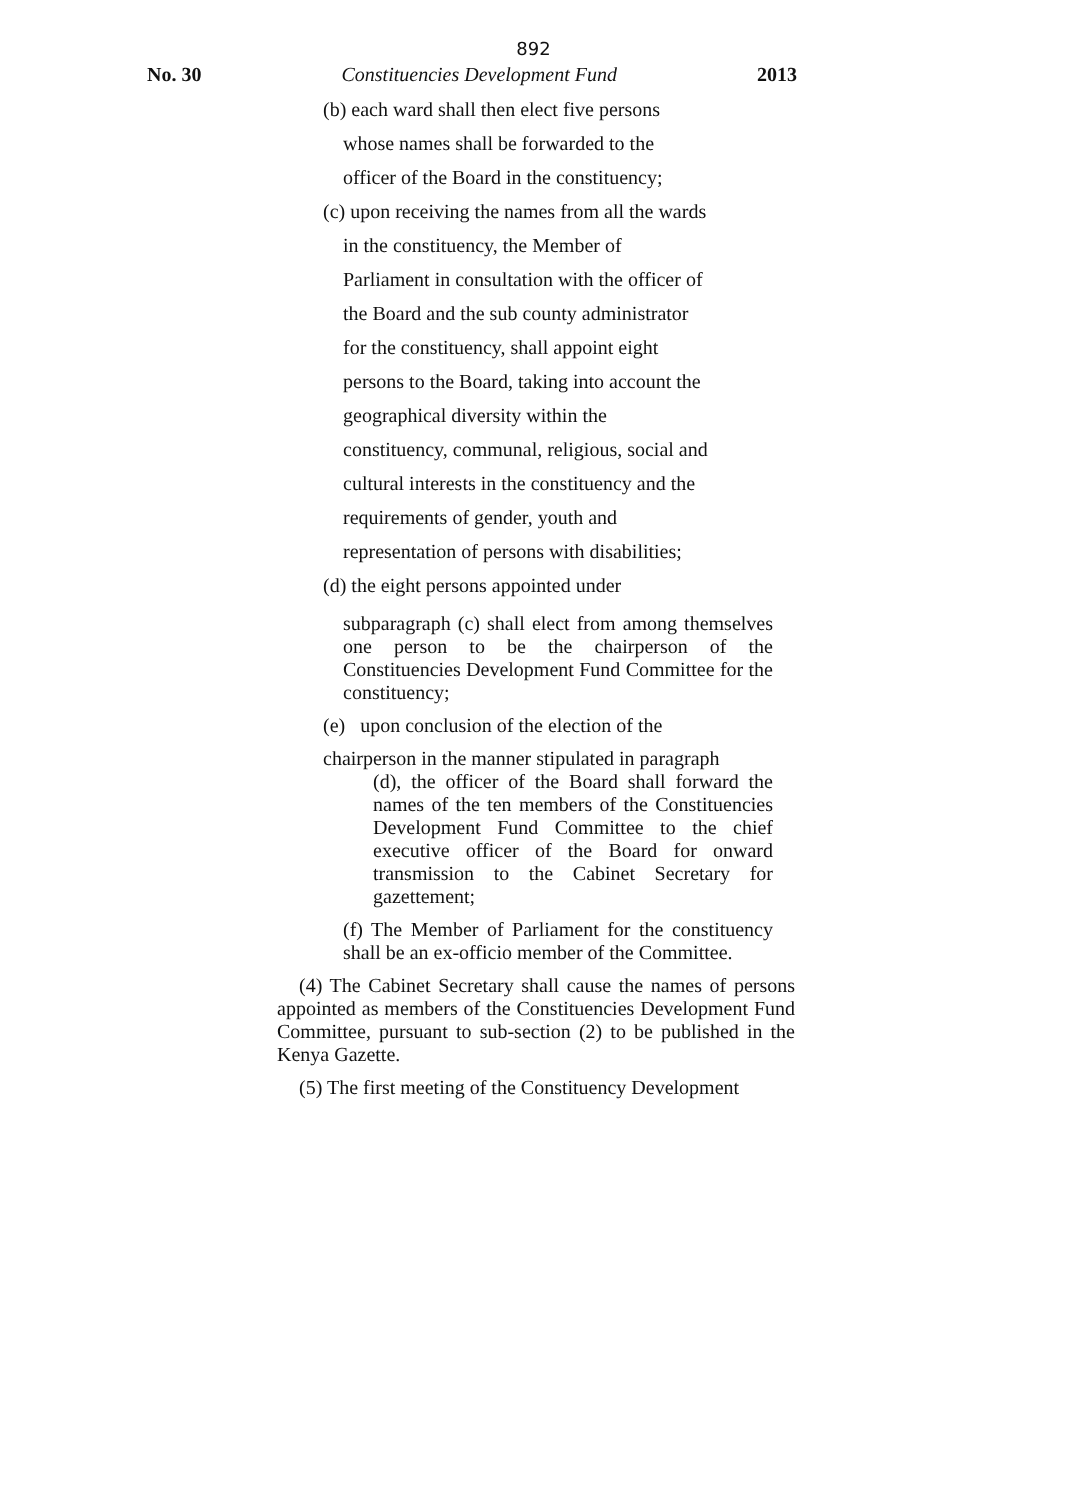892
No. 30 Constituencies Development Fund 2013
(b) each ward shall then elect five persons
whose names shall be forwarded to the
officer of the Board in the constituency;
(c) upon receiving the names from all the wards
in the constituency, the Member of
Parliament in consultation with the officer of
the Board and the sub county administrator
for the constituency, shall appoint eight
persons to the Board, taking into account the
geographical diversity within the
constituency, communal, religious, social and
cultural interests in the constituency and the
requirements of gender, youth and
representation of persons with disabilities;
(d) the eight persons appointed under
subparagraph (c) shall elect from among themselves one person to be the chairperson of the Constituencies Development Fund Committee for the constituency;
(e) upon conclusion of the election of the
chairperson in the manner stipulated in paragraph
(d), the officer of the Board shall forward the names of the ten members of the Constituencies Development Fund Committee to the chief executive officer of the Board for onward transmission to the Cabinet Secretary for gazettement;
(f) The Member of Parliament for the constituency shall be an ex-officio member of the Committee.
(4) The Cabinet Secretary shall cause the names of persons appointed as members of the Constituencies Development Fund Committee, pursuant to sub-section (2) to be published in the Kenya Gazette.
(5) The first meeting of the Constituency Development